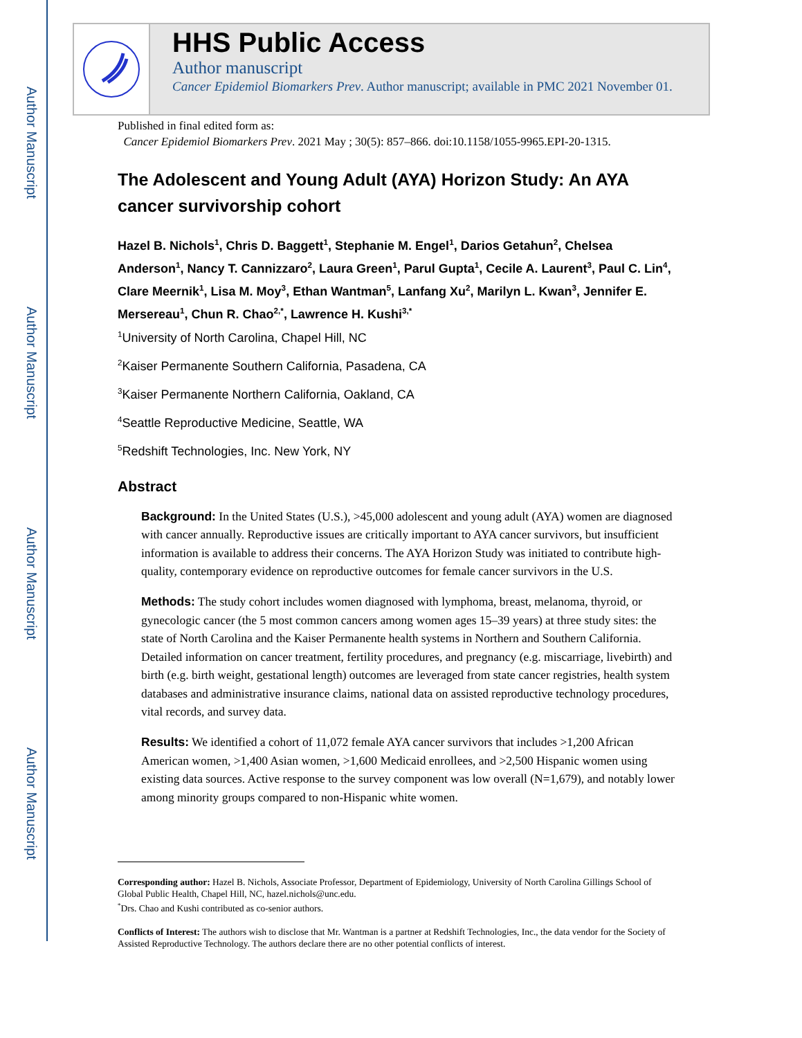Author Manuscript
Author Manuscript
Author Manuscript
Author Manuscript
HHS Public Access
Author manuscript
Cancer Epidemiol Biomarkers Prev. Author manuscript; available in PMC 2021 November 01.
Published in final edited form as:
Cancer Epidemiol Biomarkers Prev. 2021 May ; 30(5): 857–866. doi:10.1158/1055-9965.EPI-20-1315.
The Adolescent and Young Adult (AYA) Horizon Study: An AYA cancer survivorship cohort
Hazel B. Nichols<sup>1</sup>, Chris D. Baggett<sup>1</sup>, Stephanie M. Engel<sup>1</sup>, Darios Getahun<sup>2</sup>, Chelsea Anderson<sup>1</sup>, Nancy T. Cannizzaro<sup>2</sup>, Laura Green<sup>1</sup>, Parul Gupta<sup>1</sup>, Cecile A. Laurent<sup>3</sup>, Paul C. Lin<sup>4</sup>, Clare Meernik<sup>1</sup>, Lisa M. Moy<sup>3</sup>, Ethan Wantman<sup>5</sup>, Lanfang Xu<sup>2</sup>, Marilyn L. Kwan<sup>3</sup>, Jennifer E. Mersereau<sup>1</sup>, Chun R. Chao<sup>2,*</sup>, Lawrence H. Kushi<sup>3,*</sup>
<sup>1</sup> University of North Carolina, Chapel Hill, NC
<sup>2</sup> Kaiser Permanente Southern California, Pasadena, CA
<sup>3</sup> Kaiser Permanente Northern California, Oakland, CA
<sup>4</sup> Seattle Reproductive Medicine, Seattle, WA
<sup>5</sup> Redshift Technologies, Inc. New York, NY
Abstract
Background: In the United States (U.S.), >45,000 adolescent and young adult (AYA) women are diagnosed with cancer annually. Reproductive issues are critically important to AYA cancer survivors, but insufficient information is available to address their concerns. The AYA Horizon Study was initiated to contribute high-quality, contemporary evidence on reproductive outcomes for female cancer survivors in the U.S.
Methods: The study cohort includes women diagnosed with lymphoma, breast, melanoma, thyroid, or gynecologic cancer (the 5 most common cancers among women ages 15–39 years) at three study sites: the state of North Carolina and the Kaiser Permanente health systems in Northern and Southern California. Detailed information on cancer treatment, fertility procedures, and pregnancy (e.g. miscarriage, livebirth) and birth (e.g. birth weight, gestational length) outcomes are leveraged from state cancer registries, health system databases and administrative insurance claims, national data on assisted reproductive technology procedures, vital records, and survey data.
Results: We identified a cohort of 11,072 female AYA cancer survivors that includes >1,200 African American women, >1,400 Asian women, >1,600 Medicaid enrollees, and >2,500 Hispanic women using existing data sources. Active response to the survey component was low overall (N=1,679), and notably lower among minority groups compared to non-Hispanic white women.
Corresponding author: Hazel B. Nichols, Associate Professor, Department of Epidemiology, University of North Carolina Gillings School of Global Public Health, Chapel Hill, NC, hazel.nichols@unc.edu.
<sup>*</sup> Drs. Chao and Kushi contributed as co-senior authors.
Conflicts of Interest: The authors wish to disclose that Mr. Wantman is a partner at Redshift Technologies, Inc., the data vendor for the Society of Assisted Reproductive Technology. The authors declare there are no other potential conflicts of interest.